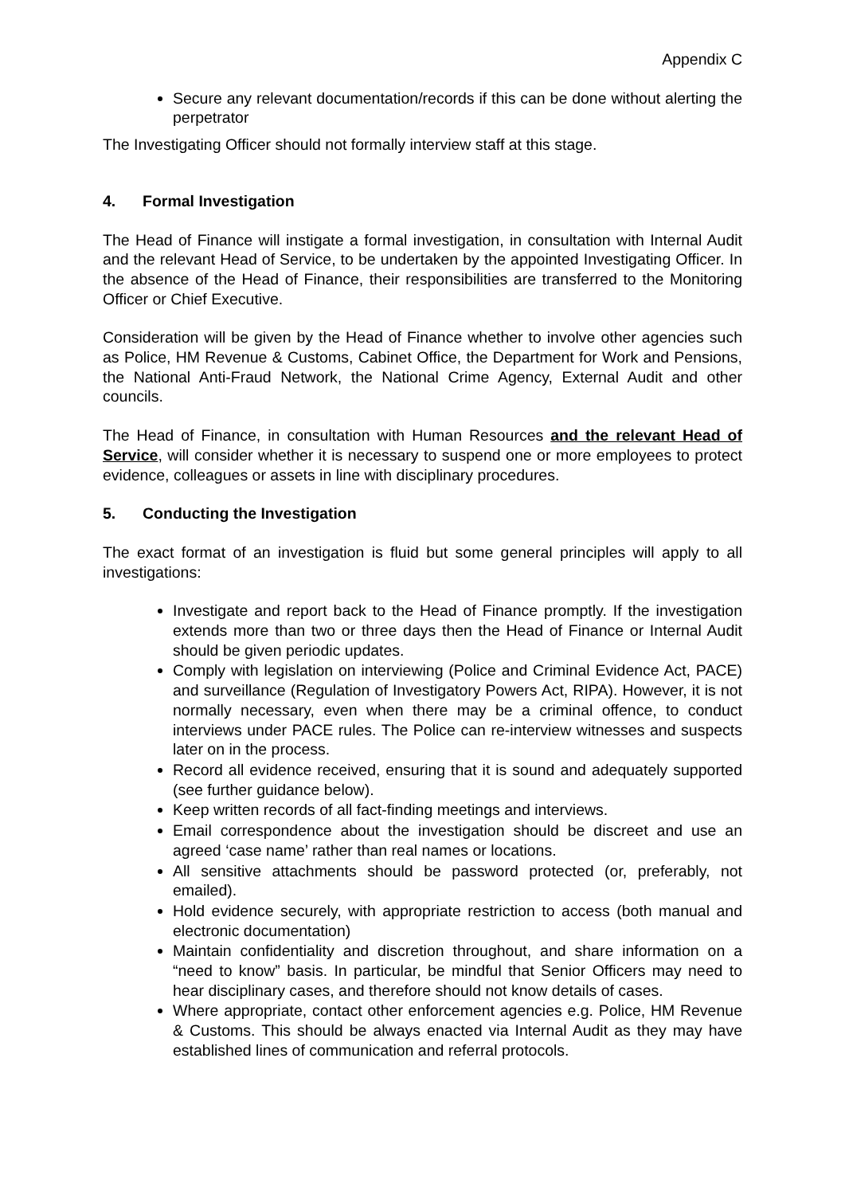Appendix C
Secure any relevant documentation/records if this can be done without alerting the perpetrator
The Investigating Officer should not formally interview staff at this stage.
4. Formal Investigation
The Head of Finance will instigate a formal investigation, in consultation with Internal Audit and the relevant Head of Service, to be undertaken by the appointed Investigating Officer. In the absence of the Head of Finance, their responsibilities are transferred to the Monitoring Officer or Chief Executive.
Consideration will be given by the Head of Finance whether to involve other agencies such as Police, HM Revenue & Customs, Cabinet Office, the Department for Work and Pensions, the National Anti-Fraud Network, the National Crime Agency, External Audit and other councils.
The Head of Finance, in consultation with Human Resources and the relevant Head of Service, will consider whether it is necessary to suspend one or more employees to protect evidence, colleagues or assets in line with disciplinary procedures.
5. Conducting the Investigation
The exact format of an investigation is fluid but some general principles will apply to all investigations:
Investigate and report back to the Head of Finance promptly. If the investigation extends more than two or three days then the Head of Finance or Internal Audit should be given periodic updates.
Comply with legislation on interviewing (Police and Criminal Evidence Act, PACE) and surveillance (Regulation of Investigatory Powers Act, RIPA). However, it is not normally necessary, even when there may be a criminal offence, to conduct interviews under PACE rules. The Police can re-interview witnesses and suspects later on in the process.
Record all evidence received, ensuring that it is sound and adequately supported (see further guidance below).
Keep written records of all fact-finding meetings and interviews.
Email correspondence about the investigation should be discreet and use an agreed ‘case name’ rather than real names or locations.
All sensitive attachments should be password protected (or, preferably, not emailed).
Hold evidence securely, with appropriate restriction to access (both manual and electronic documentation)
Maintain confidentiality and discretion throughout, and share information on a “need to know” basis. In particular, be mindful that Senior Officers may need to hear disciplinary cases, and therefore should not know details of cases.
Where appropriate, contact other enforcement agencies e.g. Police, HM Revenue & Customs. This should be always enacted via Internal Audit as they may have established lines of communication and referral protocols.